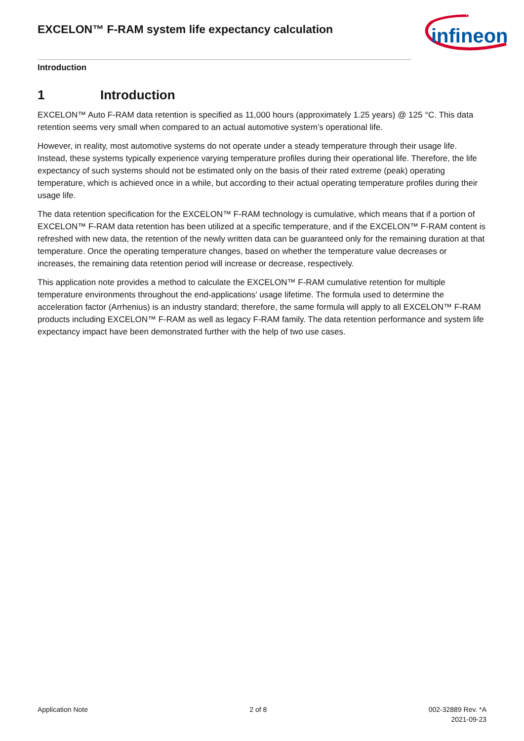EXCELON™ F-RAM system life expectancy calculation
infineon
Introduction
1 Introduction
EXCELON™ Auto F-RAM data retention is specified as 11,000 hours (approximately 1.25 years) @ 125 °C. This data retention seems very small when compared to an actual automotive system’s operational life.
However, in reality, most automotive systems do not operate under a steady temperature through their usage life. Instead, these systems typically experience varying temperature profiles during their operational life. Therefore, the life expectancy of such systems should not be estimated only on the basis of their rated extreme (peak) operating temperature, which is achieved once in a while, but according to their actual operating temperature profiles during their usage life.
The data retention specification for the EXCELON™ F-RAM technology is cumulative, which means that if a portion of EXCELON™ F-RAM data retention has been utilized at a specific temperature, and if the EXCELON™ F-RAM content is refreshed with new data, the retention of the newly written data can be guaranteed only for the remaining duration at that temperature. Once the operating temperature changes, based on whether the temperature value decreases or increases, the remaining data retention period will increase or decrease, respectively.
This application note provides a method to calculate the EXCELON™ F-RAM cumulative retention for multiple temperature environments throughout the end-applications’ usage lifetime. The formula used to determine the acceleration factor (Arrhenius) is an industry standard; therefore, the same formula will apply to all EXCELON™ F-RAM products including EXCELON™ F-RAM as well as legacy F-RAM family. The data retention performance and system life expectancy impact have been demonstrated further with the help of two use cases.
Application Note 2 of 8 002-32889 Rev. *A
2021-09-23